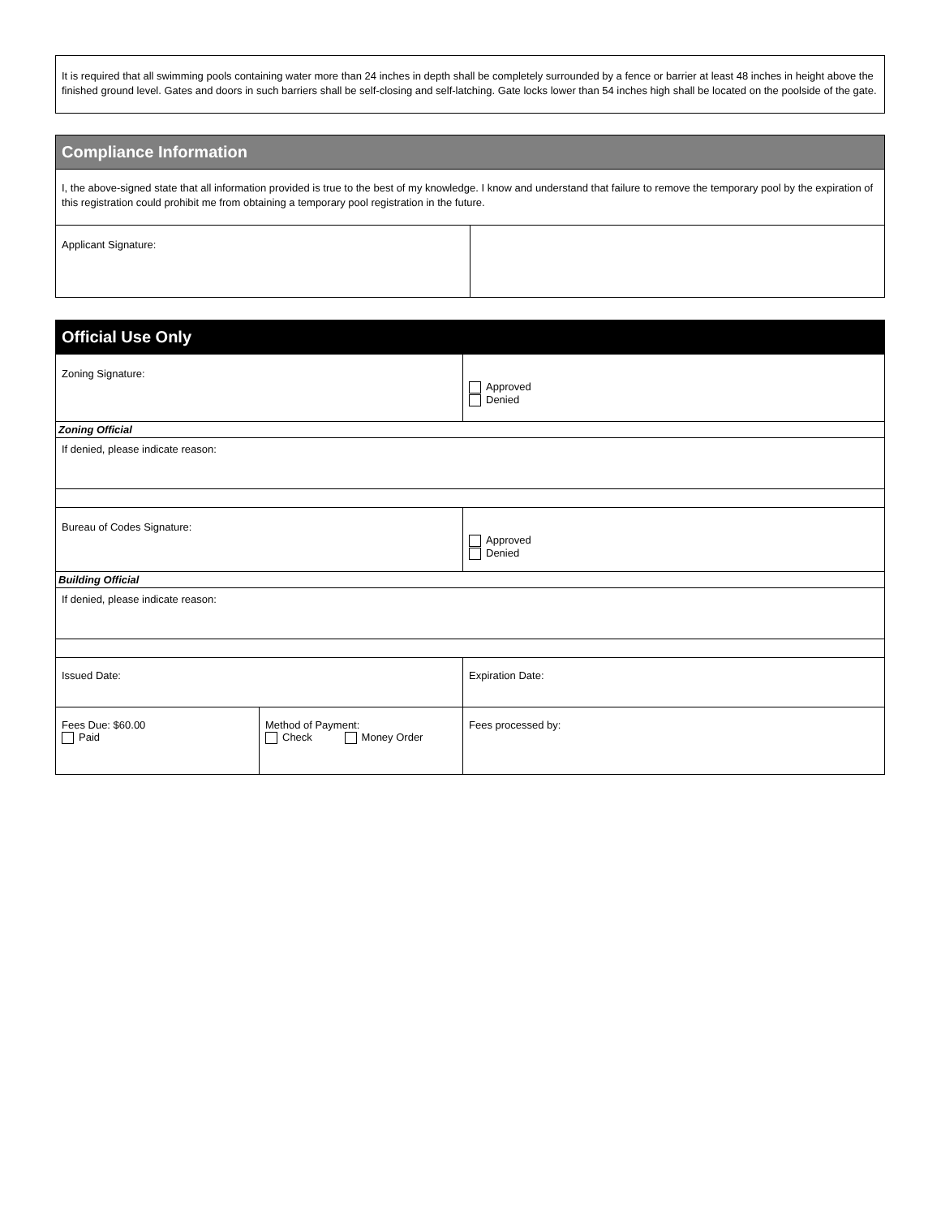| It is required that all swimming pools containing water more than 24 inches in depth shall be completely surrounded by a fence or barrier at least 48 inches in height above the finished ground level. Gates and doors in such barriers shall be self-closing and self-latching. Gate locks lower than 54 inches high shall be located on the poolside of the gate. |
| Compliance Information | |
| --- | --- |
| I, the above-signed state that all information provided is true to the best of my knowledge. I know and understand that failure to remove the temporary pool by the expiration of this registration could prohibit me from obtaining a temporary pool registration in the future. | |
| Applicant Signature: | |
| Official Use Only | | |
| --- | --- | --- |
| Zoning Signature: | | Approved Denied |
| Zoning Official | | |
| If denied, please indicate reason: | | |
| Bureau of Codes Signature: | | Approved Denied |
| Building Official | | |
| If denied, please indicate reason: | | |
| Issued Date: | | Expiration Date: |
| Fees Due: $60.00 Paid | Method of Payment: Check Money Order | Fees processed by: |